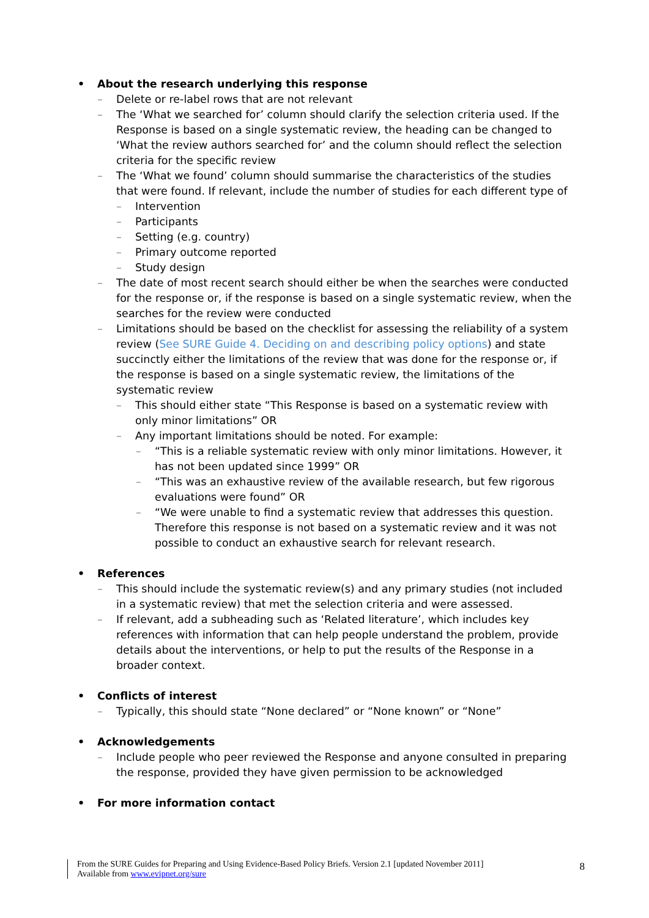• About the research underlying this response
– Delete or re-label rows that are not relevant
– The ‘What we searched for’ column should clarify the selection criteria used. If the Response is based on a single systematic review, the heading can be changed to ‘What the review authors searched for’ and the column should reflect the selection criteria for the specific review
– The ‘What we found’ column should summarise the characteristics of the studies that were found. If relevant, include the number of studies for each different type of
– Intervention
– Participants
– Setting (e.g. country)
– Primary outcome reported
– Study design
– The date of most recent search should either be when the searches were conducted for the response or, if the response is based on a single systematic review, when the searches for the review were conducted
– Limitations should be based on the checklist for assessing the reliability of a system review (See SURE Guide 4. Deciding on and describing policy options) and state succinctly either the limitations of the review that was done for the response or, if the response is based on a single systematic review, the limitations of the systematic review
– This should either state “This Response is based on a systematic review with only minor limitations” OR
– Any important limitations should be noted. For example:
– “This is a reliable systematic review with only minor limitations. However, it has not been updated since 1999” OR
– “This was an exhaustive review of the available research, but few rigorous evaluations were found” OR
– “We were unable to find a systematic review that addresses this question. Therefore this response is not based on a systematic review and it was not possible to conduct an exhaustive search for relevant research.
• References
– This should include the systematic review(s) and any primary studies (not included in a systematic review) that met the selection criteria and were assessed.
– If relevant, add a subheading such as ‘Related literature’, which includes key references with information that can help people understand the problem, provide details about the interventions, or help to put the results of the Response in a broader context.
• Conflicts of interest
– Typically, this should state “None declared” or “None known” or “None”
• Acknowledgements
– Include people who peer reviewed the Response and anyone consulted in preparing the response, provided they have given permission to be acknowledged
• For more information contact
From the SURE Guides for Preparing and Using Evidence-Based Policy Briefs. Version 2.1 [updated November 2011]
Available from www.evipnet.org/sure
8